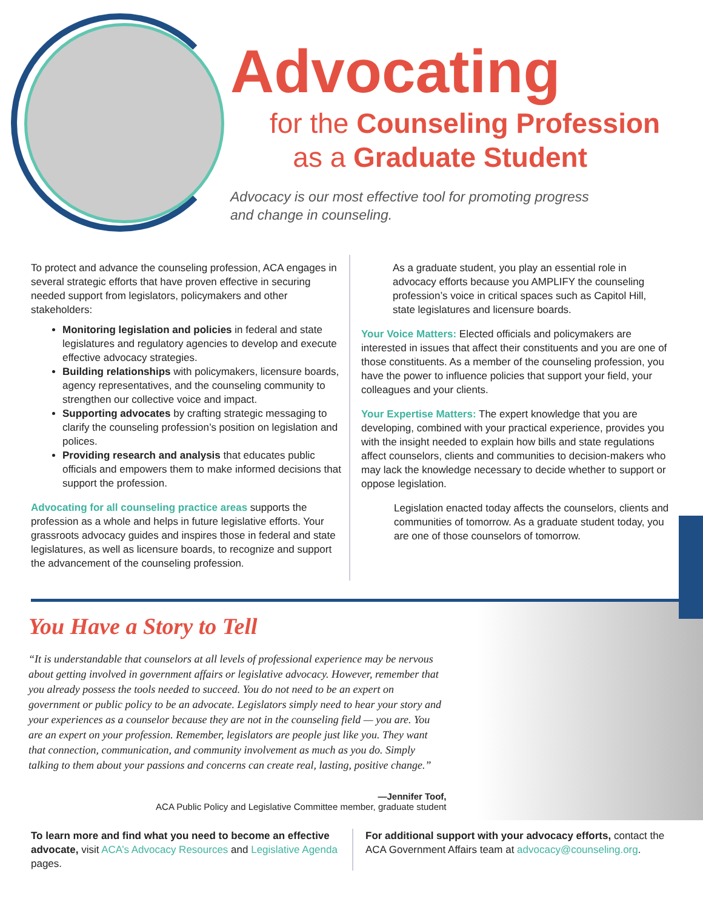Advocating
for the Counseling Profession
as a Graduate Student
Advocacy is our most effective tool for promoting progress
and change in counseling.
To protect and advance the counseling profession, ACA engages in several strategic efforts that have proven effective in securing needed support from legislators, policymakers and other stakeholders:
Monitoring legislation and policies in federal and state legislatures and regulatory agencies to develop and execute effective advocacy strategies.
Building relationships with policymakers, licensure boards, agency representatives, and the counseling community to strengthen our collective voice and impact.
Supporting advocates by crafting strategic messaging to clarify the counseling profession’s position on legislation and polices.
Providing research and analysis that educates public officials and empowers them to make informed decisions that support the profession.
Advocating for all counseling practice areas supports the profession as a whole and helps in future legislative efforts. Your grassroots advocacy guides and inspires those in federal and state legislatures, as well as licensure boards, to recognize and support the advancement of the counseling profession.
As a graduate student, you play an essential role in advocacy efforts because you AMPLIFY the counseling profession’s voice in critical spaces such as Capitol Hill, state legislatures and licensure boards.
Your Voice Matters: Elected officials and policymakers are interested in issues that affect their constituents and you are one of those constituents. As a member of the counseling profession, you have the power to influence policies that support your field, your colleagues and your clients.
Your Expertise Matters: The expert knowledge that you are developing, combined with your practical experience, provides you with the insight needed to explain how bills and state regulations affect counselors, clients and communities to decision-makers who may lack the knowledge necessary to decide whether to support or oppose legislation.
Legislation enacted today affects the counselors, clients and communities of tomorrow. As a graduate student today, you are one of those counselors of tomorrow.
You Have a Story to Tell
“It is understandable that counselors at all levels of professional experience may be nervous about getting involved in government affairs or legislative advocacy. However, remember that you already possess the tools needed to succeed. You do not need to be an expert on government or public policy to be an advocate. Legislators simply need to hear your story and your experiences as a counselor because they are not in the counseling field — you are. You are an expert on your profession. Remember, legislators are people just like you. They want that connection, communication, and community involvement as much as you do. Simply talking to them about your passions and concerns can create real, lasting, positive change.”
—Jennifer Toof,
ACA Public Policy and Legislative Committee member, graduate student
To learn more and find what you need to become an effective advocate, visit ACA’s Advocacy Resources and Legislative Agenda pages.
For additional support with your advocacy efforts, contact the ACA Government Affairs team at advocacy@counseling.org.